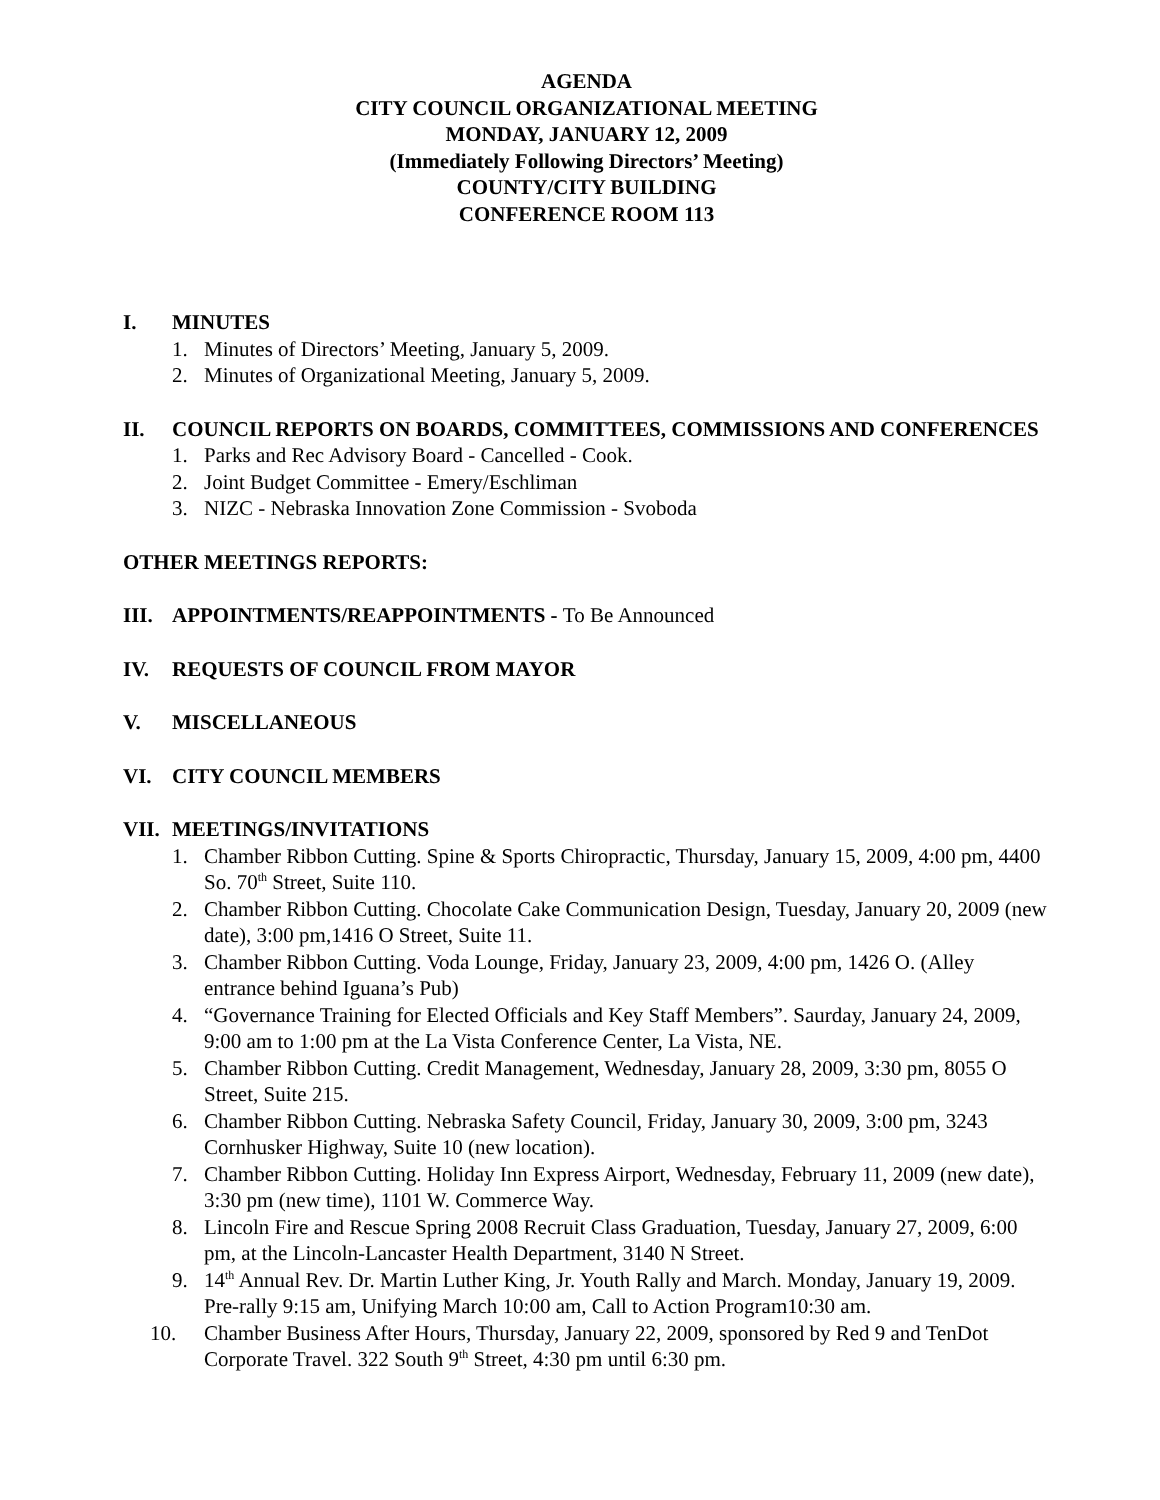AGENDA
CITY COUNCIL ORGANIZATIONAL MEETING
MONDAY, JANUARY 12, 2009
(Immediately Following Directors’ Meeting)
COUNTY/CITY BUILDING
CONFERENCE ROOM 113
I. MINUTES
1. Minutes of Directors’ Meeting, January 5, 2009.
2. Minutes of Organizational Meeting, January 5, 2009.
II. COUNCIL REPORTS ON BOARDS, COMMITTEES, COMMISSIONS AND CONFERENCES
1. Parks and Rec Advisory Board - Cancelled - Cook.
2. Joint Budget Committee - Emery/Eschliman
3. NIZC - Nebraska Innovation Zone Commission - Svoboda
OTHER MEETINGS REPORTS:
III. APPOINTMENTS/REAPPOINTMENTS - To Be Announced
IV. REQUESTS OF COUNCIL FROM MAYOR
V. MISCELLANEOUS
VI. CITY COUNCIL MEMBERS
VII. MEETINGS/INVITATIONS
1. Chamber Ribbon Cutting. Spine & Sports Chiropractic, Thursday, January 15, 2009, 4:00 pm, 4400 So. 70<sup>th</sup> Street, Suite 110.
2. Chamber Ribbon Cutting. Chocolate Cake Communication Design, Tuesday, January 20, 2009 (new date), 3:00 pm,1416 O Street, Suite 11.
3. Chamber Ribbon Cutting. Voda Lounge, Friday, January 23, 2009, 4:00 pm, 1426 O. (Alley entrance behind Iguana’s Pub)
4. “Governance Training for Elected Officials and Key Staff Members”. Saurday, January 24, 2009, 9:00 am to 1:00 pm at the La Vista Conference Center, La Vista, NE.
5. Chamber Ribbon Cutting. Credit Management, Wednesday, January 28, 2009, 3:30 pm, 8055 O Street, Suite 215.
6. Chamber Ribbon Cutting. Nebraska Safety Council, Friday, January 30, 2009, 3:00 pm, 3243 Cornhusker Highway, Suite 10 (new location).
7. Chamber Ribbon Cutting. Holiday Inn Express Airport, Wednesday, February 11, 2009 (new date), 3:30 pm (new time), 1101 W. Commerce Way.
8. Lincoln Fire and Rescue Spring 2008 Recruit Class Graduation, Tuesday, January 27, 2009, 6:00 pm, at the Lincoln-Lancaster Health Department, 3140 N Street.
9. 14<sup>th</sup> Annual Rev. Dr. Martin Luther King, Jr. Youth Rally and March. Monday, January 19, 2009. Pre-rally 9:15 am, Unifying March 10:00 am, Call to Action Program10:30 am.
10. Chamber Business After Hours, Thursday, January 22, 2009, sponsored by Red 9 and TenDot Corporate Travel. 322 South 9<sup>th</sup> Street, 4:30 pm until 6:30 pm.